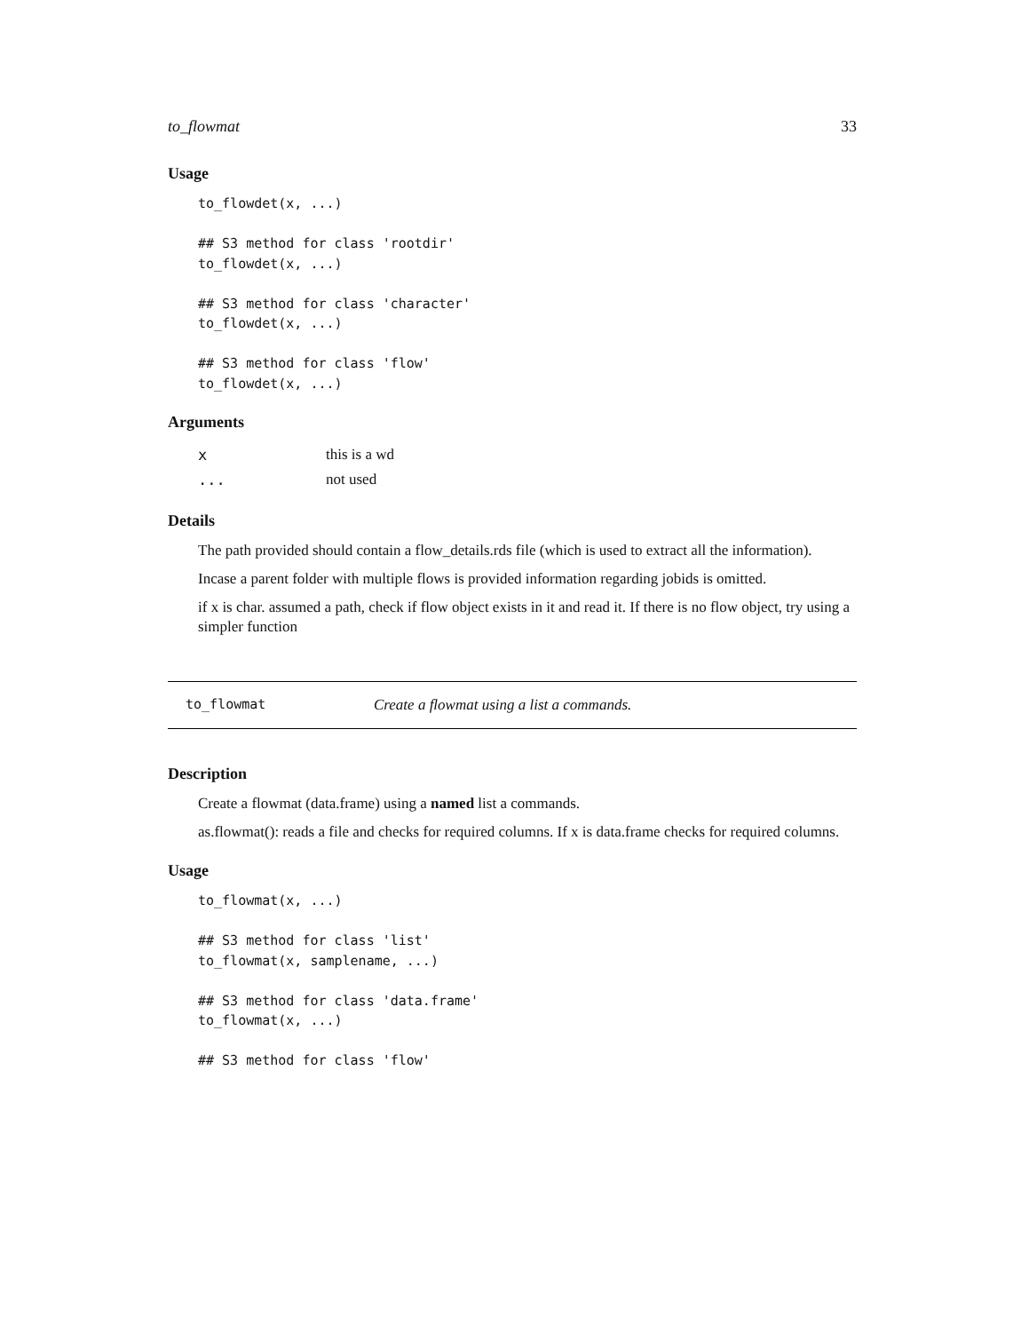to_flowmat 33
Usage
to_flowdet(x, ...)

## S3 method for class 'rootdir'
to_flowdet(x, ...)

## S3 method for class 'character'
to_flowdet(x, ...)

## S3 method for class 'flow'
to_flowdet(x, ...)
Arguments
| x | this is a wd |
| ... | not used |
Details
The path provided should contain a flow_details.rds file (which is used to extract all the information).
Incase a parent folder with multiple flows is provided information regarding jobids is omitted.
if x is char. assumed a path, check if flow object exists in it and read it. If there is no flow object, try using a simpler function
to_flowmat Create a flowmat using a list a commands.
Description
Create a flowmat (data.frame) using a named list a commands.
as.flowmat(): reads a file and checks for required columns. If x is data.frame checks for required columns.
Usage
to_flowmat(x, ...)

## S3 method for class 'list'
to_flowmat(x, samplename, ...)

## S3 method for class 'data.frame'
to_flowmat(x, ...)

## S3 method for class 'flow'